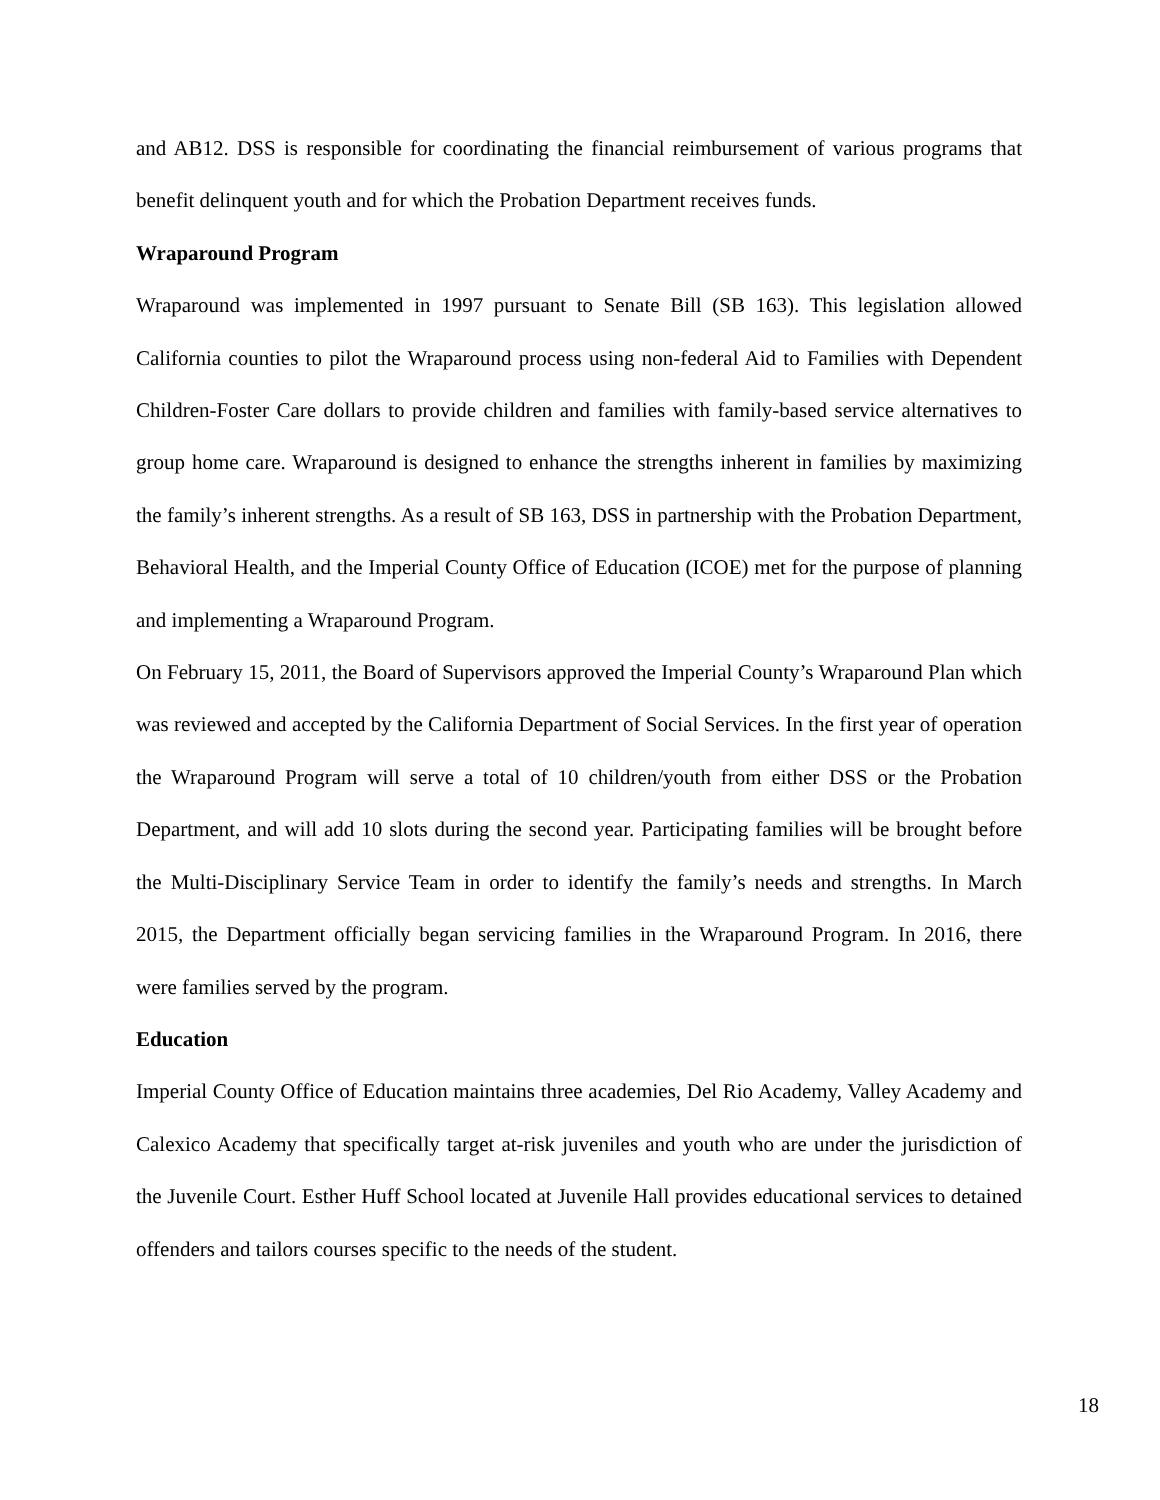and AB12. DSS is responsible for coordinating the financial reimbursement of various programs that benefit delinquent youth and for which the Probation Department receives funds.
Wraparound Program
Wraparound was implemented in 1997 pursuant to Senate Bill (SB 163). This legislation allowed California counties to pilot the Wraparound process using non-federal Aid to Families with Dependent Children-Foster Care dollars to provide children and families with family-based service alternatives to group home care. Wraparound is designed to enhance the strengths inherent in families by maximizing the family’s inherent strengths. As a result of SB 163, DSS in partnership with the Probation Department, Behavioral Health, and the Imperial County Office of Education (ICOE) met for the purpose of planning and implementing a Wraparound Program.
On February 15, 2011, the Board of Supervisors approved the Imperial County’s Wraparound Plan which was reviewed and accepted by the California Department of Social Services. In the first year of operation the Wraparound Program will serve a total of 10 children/youth from either DSS or the Probation Department, and will add 10 slots during the second year. Participating families will be brought before the Multi-Disciplinary Service Team in order to identify the family’s needs and strengths. In March 2015, the Department officially began servicing families in the Wraparound Program. In 2016, there were families served by the program.
Education
Imperial County Office of Education maintains three academies, Del Rio Academy, Valley Academy and Calexico Academy that specifically target at-risk juveniles and youth who are under the jurisdiction of the Juvenile Court. Esther Huff School located at Juvenile Hall provides educational services to detained offenders and tailors courses specific to the needs of the student.
18